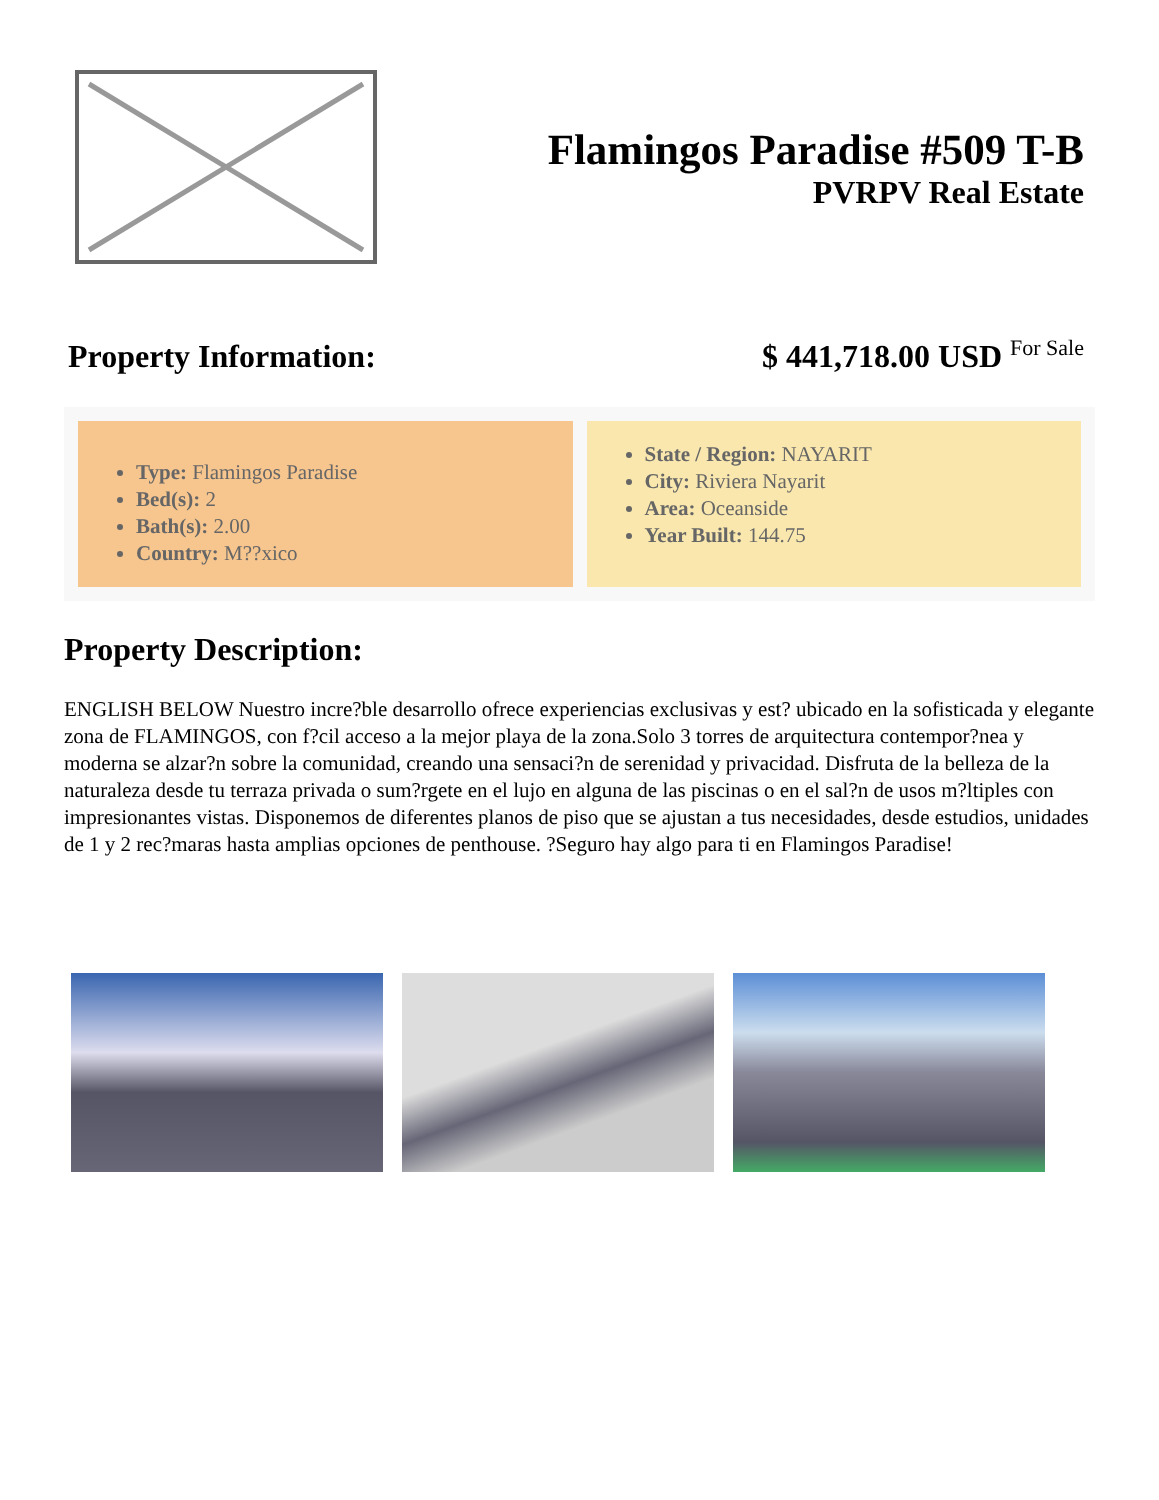Flamingos Paradise #509 T-B
PVRPV Real Estate
Property Information: $ 441,718.00 USD For Sale
Type: Flamingos Paradise
Bed(s): 2
Bath(s): 2.00
Country: M??xico
State / Region: NAYARIT
City: Riviera Nayarit
Area: Oceanside
Year Built: 144.75
Property Description:
ENGLISH BELOW Nuestro incre?ble desarrollo ofrece experiencias exclusivas y est? ubicado en la sofisticada y elegante zona de FLAMINGOS, con f?cil acceso a la mejor playa de la zona.Solo 3 torres de arquitectura contempor?nea y moderna se alzar?n sobre la comunidad, creando una sensaci?n de serenidad y privacidad. Disfruta de la belleza de la naturaleza desde tu terraza privada o sum?rgete en el lujo en alguna de las piscinas o en el sal?n de usos m?ltiples con impresionantes vistas. Disponemos de diferentes planos de piso que se ajustan a tus necesidades, desde estudios, unidades de 1 y 2 rec?maras hasta amplias opciones de penthouse. ?Seguro hay algo para ti en Flamingos Paradise!